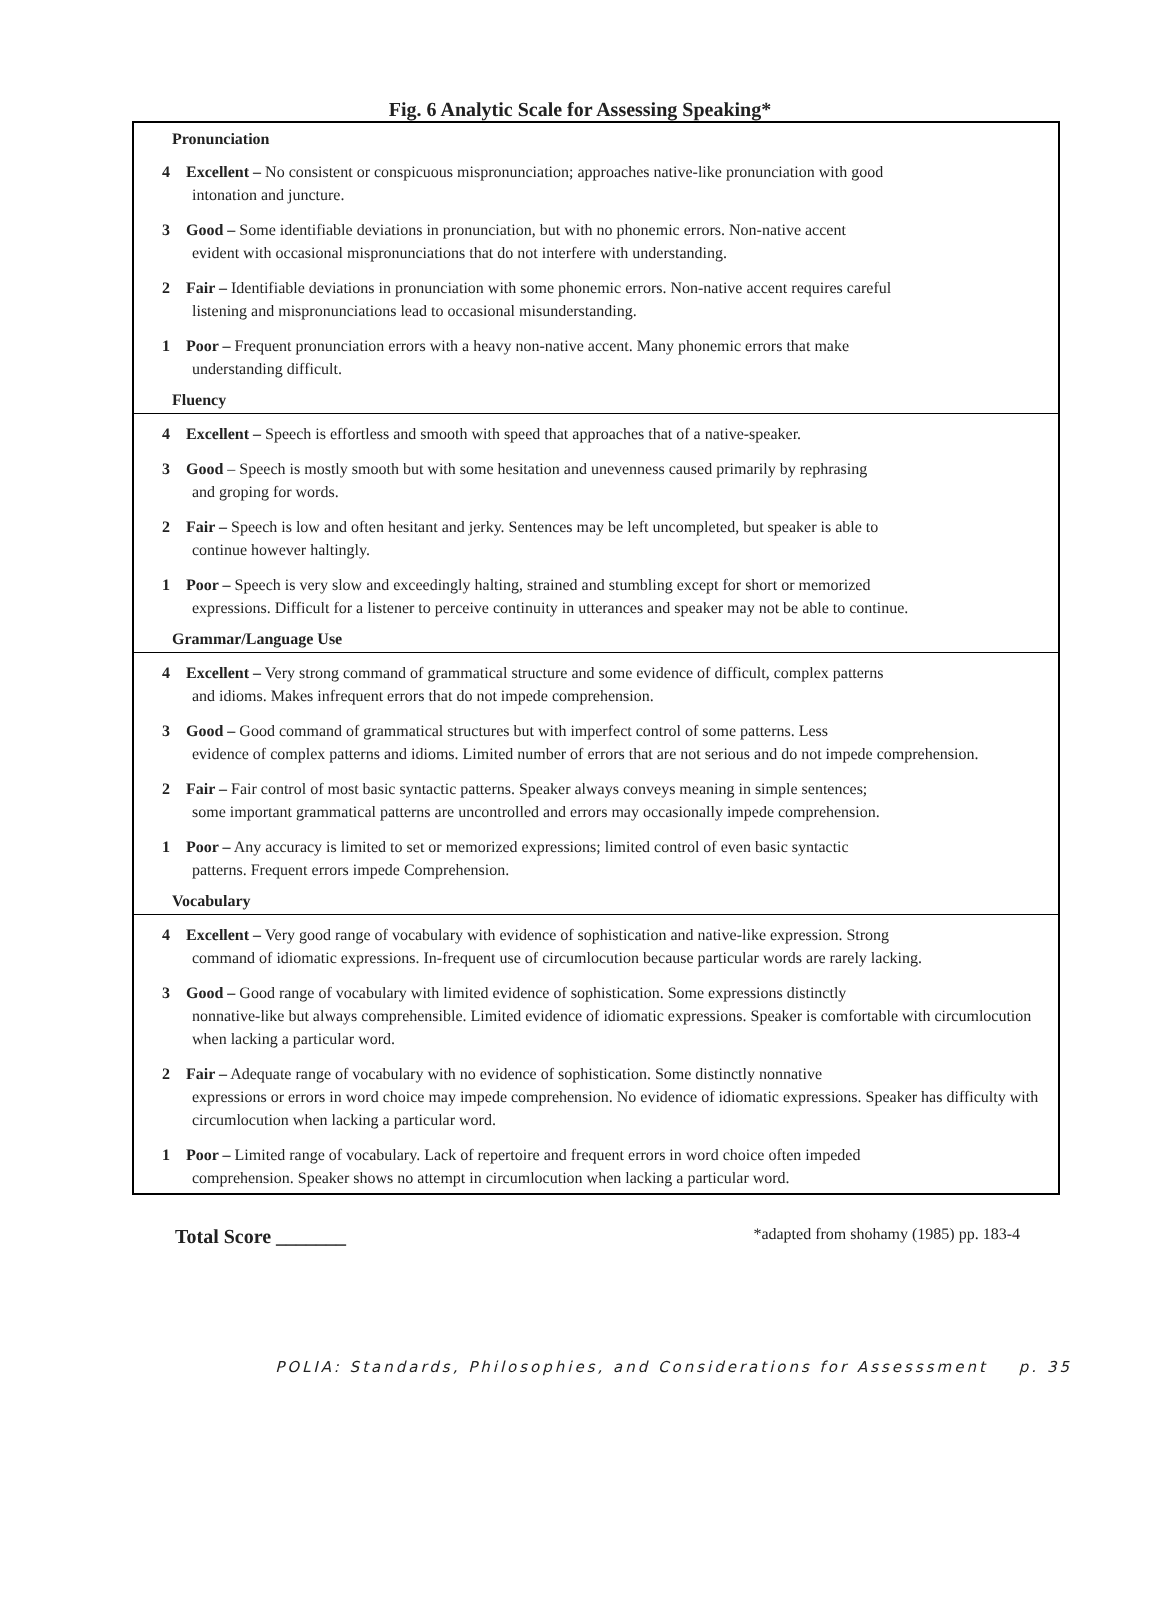Fig. 6 Analytic Scale for Assessing Speaking*
| Pronunciation | |
| --- | --- |
| 4 | Excellent – No consistent or conspicuous mispronunciation; approaches native-like pronunciation with good intonation and juncture. |
| 3 | Good – Some identifiable deviations in pronunciation, but with no phonemic errors. Non-native accent evident with occasional mispronunciations that do not interfere with understanding. |
| 2 | Fair – Identifiable deviations in pronunciation with some phonemic errors. Non-native accent requires careful listening and mispronunciations lead to occasional misunderstanding. |
| 1 | Poor – Frequent pronunciation errors with a heavy non-native accent. Many phonemic errors that make understanding difficult. |
| Fluency | |
| 4 | Excellent – Speech is effortless and smooth with speed that approaches that of a native-speaker. |
| 3 | Good – Speech is mostly smooth but with some hesitation and unevenness caused primarily by rephrasing and groping for words. |
| 2 | Fair – Speech is low and often hesitant and jerky. Sentences may be left uncompleted, but speaker is able to continue however haltingly. |
| 1 | Poor – Speech is very slow and exceedingly halting, strained and stumbling except for short or memorized expressions. Difficult for a listener to perceive continuity in utterances and speaker may not be able to continue. |
| Grammar/Language Use | |
| 4 | Excellent – Very strong command of grammatical structure and some evidence of difficult, complex patterns and idioms. Makes infrequent errors that do not impede comprehension. |
| 3 | Good – Good command of grammatical structures but with imperfect control of some patterns. Less evidence of complex patterns and idioms. Limited number of errors that are not serious and do not impede comprehension. |
| 2 | Fair – Fair control of most basic syntactic patterns. Speaker always conveys meaning in simple sentences; some important grammatical patterns are uncontrolled and errors may occasionally impede comprehension. |
| 1 | Poor – Any accuracy is limited to set or memorized expressions; limited control of even basic syntactic patterns. Frequent errors impede Comprehension. |
| Vocabulary | |
| 4 | Excellent – Very good range of vocabulary with evidence of sophistication and native-like expression. Strong command of idiomatic expressions. In-frequent use of circumlocution because particular words are rarely lacking. |
| 3 | Good – Good range of vocabulary with limited evidence of sophistication. Some expressions distinctly nonnative-like but always comprehensible. Limited evidence of idiomatic expressions. Speaker is comfortable with circumlocution when lacking a particular word. |
| 2 | Fair – Adequate range of vocabulary with no evidence of sophistication. Some distinctly nonnative expressions or errors in word choice may impede comprehension. No evidence of idiomatic expressions. Speaker has difficulty with circumlocution when lacking a particular word. |
| 1 | Poor – Limited range of vocabulary. Lack of repertoire and frequent errors in word choice often impeded comprehension. Speaker shows no attempt in circumlocution when lacking a particular word. |
Total Score _______ *adapted from shohamy (1985) pp. 183-4
POLIA: Standards, Philosophies, and Considerations for Assesssment p. 35